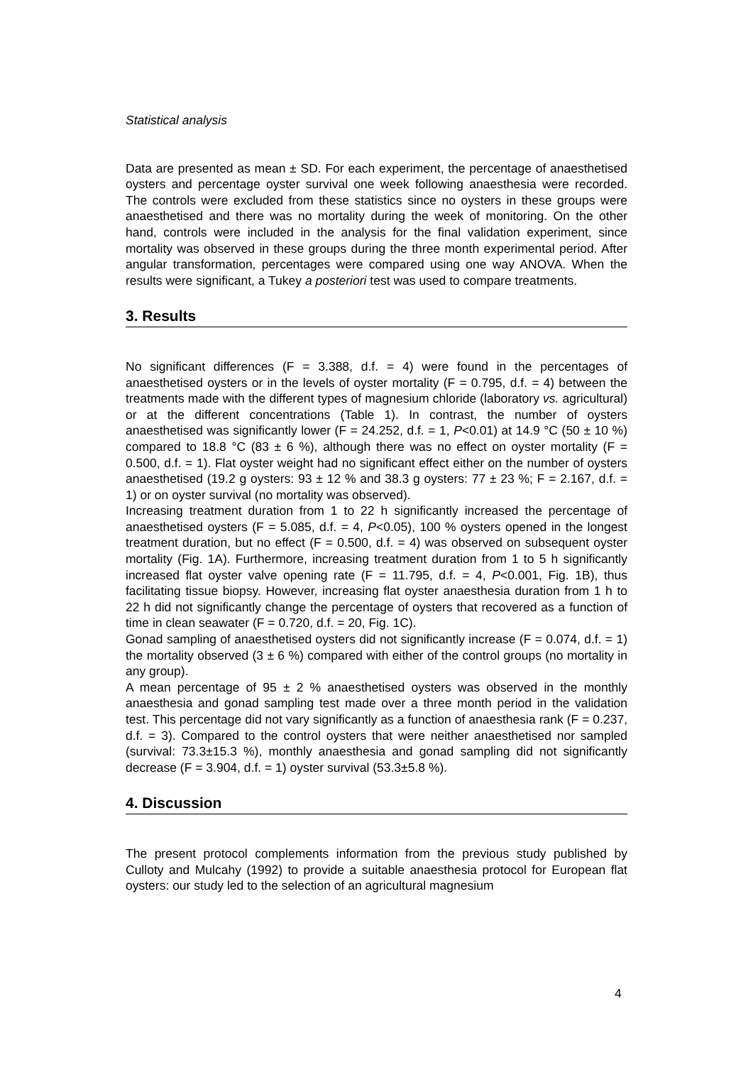Statistical analysis
Data are presented as mean ± SD. For each experiment, the percentage of anaesthetised oysters and percentage oyster survival one week following anaesthesia were recorded. The controls were excluded from these statistics since no oysters in these groups were anaesthetised and there was no mortality during the week of monitoring. On the other hand, controls were included in the analysis for the final validation experiment, since mortality was observed in these groups during the three month experimental period. After angular transformation, percentages were compared using one way ANOVA. When the results were significant, a Tukey a posteriori test was used to compare treatments.
3. Results
No significant differences (F = 3.388, d.f. = 4) were found in the percentages of anaesthetised oysters or in the levels of oyster mortality (F = 0.795, d.f. = 4) between the treatments made with the different types of magnesium chloride (laboratory vs. agricultural) or at the different concentrations (Table 1). In contrast, the number of oysters anaesthetised was significantly lower (F = 24.252, d.f. = 1, P<0.01) at 14.9 °C (50 ± 10 %) compared to 18.8 °C (83 ± 6 %), although there was no effect on oyster mortality (F = 0.500, d.f. = 1). Flat oyster weight had no significant effect either on the number of oysters anaesthetised (19.2 g oysters: 93 ± 12 % and 38.3 g oysters: 77 ± 23 %; F = 2.167, d.f. = 1) or on oyster survival (no mortality was observed).
Increasing treatment duration from 1 to 22 h significantly increased the percentage of anaesthetised oysters (F = 5.085, d.f. = 4, P<0.05), 100 % oysters opened in the longest treatment duration, but no effect (F = 0.500, d.f. = 4) was observed on subsequent oyster mortality (Fig. 1A). Furthermore, increasing treatment duration from 1 to 5 h significantly increased flat oyster valve opening rate (F = 11.795, d.f. = 4, P<0.001, Fig. 1B), thus facilitating tissue biopsy. However, increasing flat oyster anaesthesia duration from 1 h to 22 h did not significantly change the percentage of oysters that recovered as a function of time in clean seawater (F = 0.720, d.f. = 20, Fig. 1C).
Gonad sampling of anaesthetised oysters did not significantly increase (F = 0.074, d.f. = 1) the mortality observed (3 ± 6 %) compared with either of the control groups (no mortality in any group).
A mean percentage of 95 ± 2 % anaesthetised oysters was observed in the monthly anaesthesia and gonad sampling test made over a three month period in the validation test. This percentage did not vary significantly as a function of anaesthesia rank (F = 0.237, d.f. = 3). Compared to the control oysters that were neither anaesthetised nor sampled (survival: 73.3±15.3 %), monthly anaesthesia and gonad sampling did not significantly decrease (F = 3.904, d.f. = 1) oyster survival (53.3±5.8 %).
4. Discussion
The present protocol complements information from the previous study published by Culloty and Mulcahy (1992) to provide a suitable anaesthesia protocol for European flat oysters: our study led to the selection of an agricultural magnesium
4